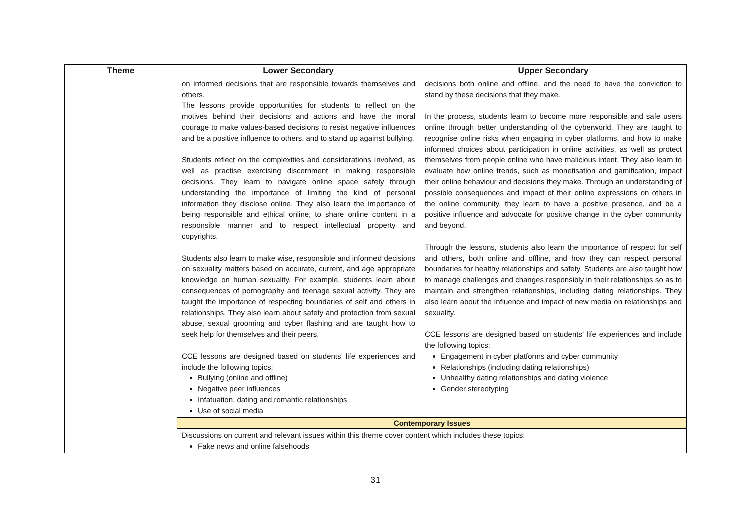| Theme | Lower Secondary | Upper Secondary |
| --- | --- | --- |
| | on informed decisions that are responsible towards themselves and others. The lessons provide opportunities for students to reflect on the motives behind their decisions and actions and have the moral courage to make values-based decisions to resist negative influences and be a positive influence to others, and to stand up against bullying. Students reflect on the complexities and considerations involved, as well as practise exercising discernment in making responsible decisions. They learn to navigate online space safely through understanding the importance of limiting the kind of personal information they disclose online. They also learn the importance of being responsible and ethical online, to share online content in a responsible manner and to respect intellectual property and copyrights. Students also learn to make wise, responsible and informed decisions on sexuality matters based on accurate, current, and age appropriate knowledge on human sexuality. For example, students learn about consequences of pornography and teenage sexual activity. They are taught the importance of respecting boundaries of self and others in relationships. They also learn about safety and protection from sexual abuse, sexual grooming and cyber flashing and are taught how to seek help for themselves and their peers. CCE lessons are designed based on students’ life experiences and include the following topics: Bullying (online and offline) Negative peer influences Infatuation, dating and romantic relationships Use of social media | decisions both online and offline, and the need to have the conviction to stand by these decisions that they make. In the process, students learn to become more responsible and safe users online through better understanding of the cyberworld. They are taught to recognise online risks when engaging in cyber platforms, and how to make informed choices about participation in online activities, as well as protect themselves from people online who have malicious intent. They also learn to evaluate how online trends, such as monetisation and gamification, impact their online behaviour and decisions they make. Through an understanding of possible consequences and impact of their online expressions on others in the online community, they learn to have a positive presence, and be a positive influence and advocate for positive change in the cyber community and beyond. Through the lessons, students also learn the importance of respect for self and others, both online and offline, and how they can respect personal boundaries for healthy relationships and safety. Students are also taught how to manage challenges and changes responsibly in their relationships so as to maintain and strengthen relationships, including dating relationships. They also learn about the influence and impact of new media on relationships and sexuality. CCE lessons are designed based on students’ life experiences and include the following topics: Engagement in cyber platforms and cyber community Relationships (including dating relationships) Unhealthy dating relationships and dating violence Gender stereotyping |
| | Contemporary Issues | |
| | Discussions on current and relevant issues within this theme cover content which includes these topics: Fake news and online falsehoods | |
31